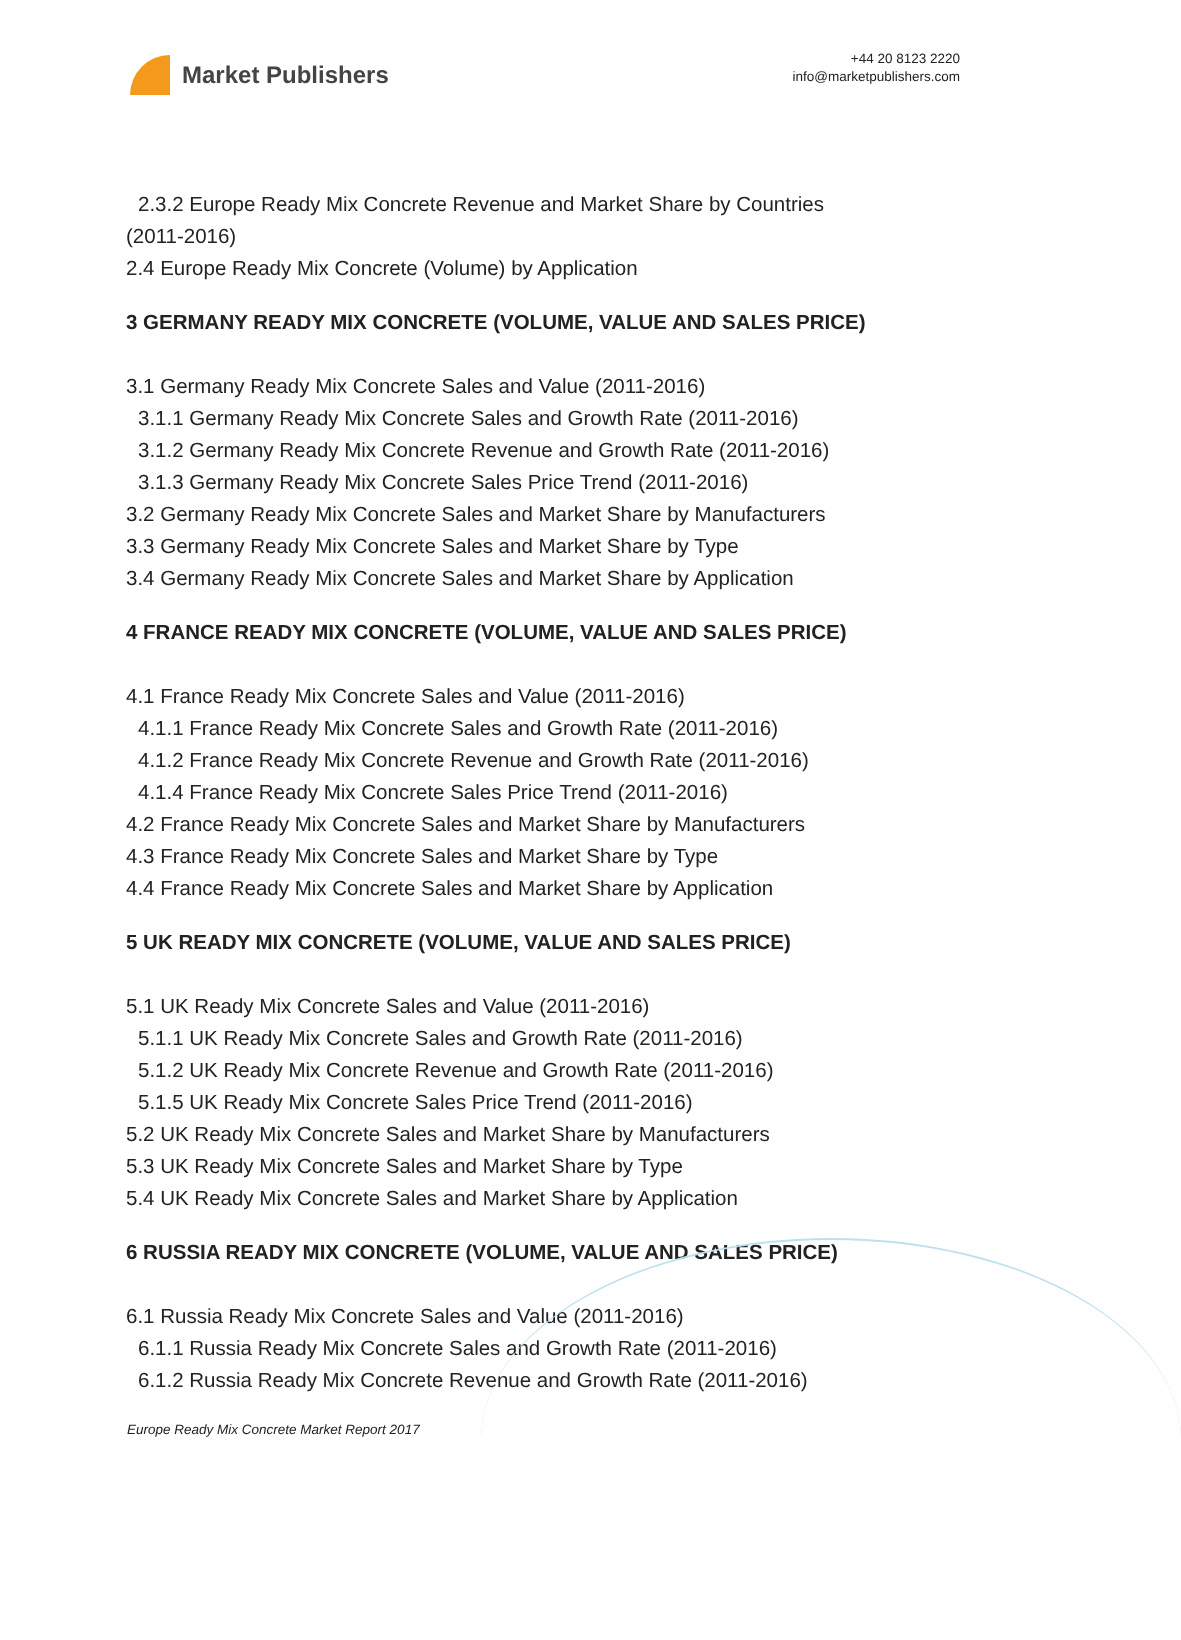Market Publishers
+44 20 8123 2220
info@marketpublishers.com
2.3.2 Europe Ready Mix Concrete Revenue and Market Share by Countries
(2011-2016)
2.4 Europe Ready Mix Concrete (Volume) by Application
3 GERMANY READY MIX CONCRETE (VOLUME, VALUE AND SALES PRICE)
3.1 Germany Ready Mix Concrete Sales and Value (2011-2016)
3.1.1 Germany Ready Mix Concrete Sales and Growth Rate (2011-2016)
3.1.2 Germany Ready Mix Concrete Revenue and Growth Rate (2011-2016)
3.1.3 Germany Ready Mix Concrete Sales Price Trend (2011-2016)
3.2 Germany Ready Mix Concrete Sales and Market Share by Manufacturers
3.3 Germany Ready Mix Concrete Sales and Market Share by Type
3.4 Germany Ready Mix Concrete Sales and Market Share by Application
4 FRANCE READY MIX CONCRETE (VOLUME, VALUE AND SALES PRICE)
4.1 France Ready Mix Concrete Sales and Value (2011-2016)
4.1.1 France Ready Mix Concrete Sales and Growth Rate (2011-2016)
4.1.2 France Ready Mix Concrete Revenue and Growth Rate (2011-2016)
4.1.4 France Ready Mix Concrete Sales Price Trend (2011-2016)
4.2 France Ready Mix Concrete Sales and Market Share by Manufacturers
4.3 France Ready Mix Concrete Sales and Market Share by Type
4.4 France Ready Mix Concrete Sales and Market Share by Application
5 UK READY MIX CONCRETE (VOLUME, VALUE AND SALES PRICE)
5.1 UK Ready Mix Concrete Sales and Value (2011-2016)
5.1.1 UK Ready Mix Concrete Sales and Growth Rate (2011-2016)
5.1.2 UK Ready Mix Concrete Revenue and Growth Rate (2011-2016)
5.1.5 UK Ready Mix Concrete Sales Price Trend (2011-2016)
5.2 UK Ready Mix Concrete Sales and Market Share by Manufacturers
5.3 UK Ready Mix Concrete Sales and Market Share by Type
5.4 UK Ready Mix Concrete Sales and Market Share by Application
6 RUSSIA READY MIX CONCRETE (VOLUME, VALUE AND SALES PRICE)
6.1 Russia Ready Mix Concrete Sales and Value (2011-2016)
6.1.1 Russia Ready Mix Concrete Sales and Growth Rate (2011-2016)
6.1.2 Russia Ready Mix Concrete Revenue and Growth Rate (2011-2016)
Europe Ready Mix Concrete Market Report 2017